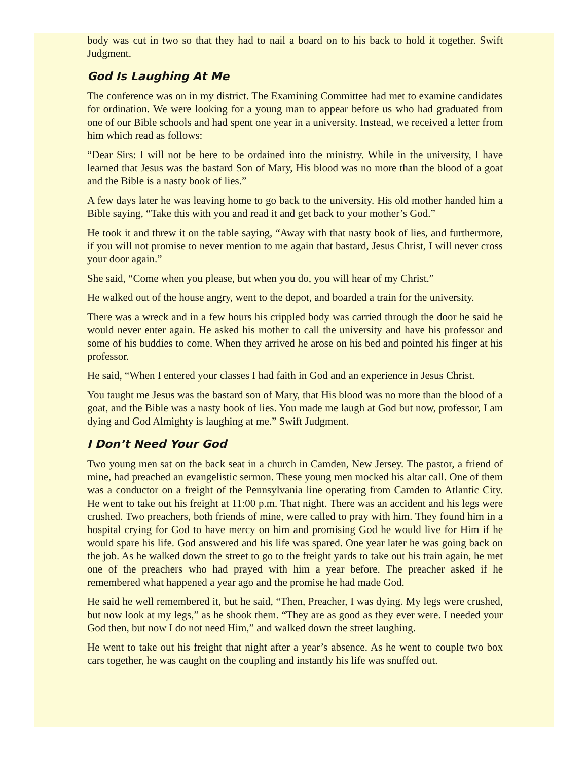body was cut in two so that they had to nail a board on to his back to hold it together. Swift Judgment.
God Is Laughing At Me
The conference was on in my district. The Examining Committee had met to examine candidates for ordination. We were looking for a young man to appear before us who had graduated from one of our Bible schools and had spent one year in a university. Instead, we received a letter from him which read as follows:
“Dear Sirs: I will not be here to be ordained into the ministry. While in the university, I have learned that Jesus was the bastard Son of Mary, His blood was no more than the blood of a goat and the Bible is a nasty book of lies.”
A few days later he was leaving home to go back to the university. His old mother handed him a Bible saying, “Take this with you and read it and get back to your mother’s God.”
He took it and threw it on the table saying, “Away with that nasty book of lies, and furthermore, if you will not promise to never mention to me again that bastard, Jesus Christ, I will never cross your door again.”
She said, “Come when you please, but when you do, you will hear of my Christ.”
He walked out of the house angry, went to the depot, and boarded a train for the university.
There was a wreck and in a few hours his crippled body was carried through the door he said he would never enter again. He asked his mother to call the university and have his professor and some of his buddies to come. When they arrived he arose on his bed and pointed his finger at his professor.
He said, “When I entered your classes I had faith in God and an experience in Jesus Christ.
You taught me Jesus was the bastard son of Mary, that His blood was no more than the blood of a goat, and the Bible was a nasty book of lies. You made me laugh at God but now, professor, I am dying and God Almighty is laughing at me.” Swift Judgment.
I Don’t Need Your God
Two young men sat on the back seat in a church in Camden, New Jersey. The pastor, a friend of mine, had preached an evangelistic sermon. These young men mocked his altar call. One of them was a conductor on a freight of the Pennsylvania line operating from Camden to Atlantic City. He went to take out his freight at 11:00 p.m. That night. There was an accident and his legs were crushed. Two preachers, both friends of mine, were called to pray with him. They found him in a hospital crying for God to have mercy on him and promising God he would live for Him if he would spare his life. God answered and his life was spared. One year later he was going back on the job. As he walked down the street to go to the freight yards to take out his train again, he met one of the preachers who had prayed with him a year before. The preacher asked if he remembered what happened a year ago and the promise he had made God.
He said he well remembered it, but he said, “Then, Preacher, I was dying. My legs were crushed, but now look at my legs,” as he shook them. “They are as good as they ever were. I needed your God then, but now I do not need Him,” and walked down the street laughing.
He went to take out his freight that night after a year’s absence. As he went to couple two box cars together, he was caught on the coupling and instantly his life was snuffed out.